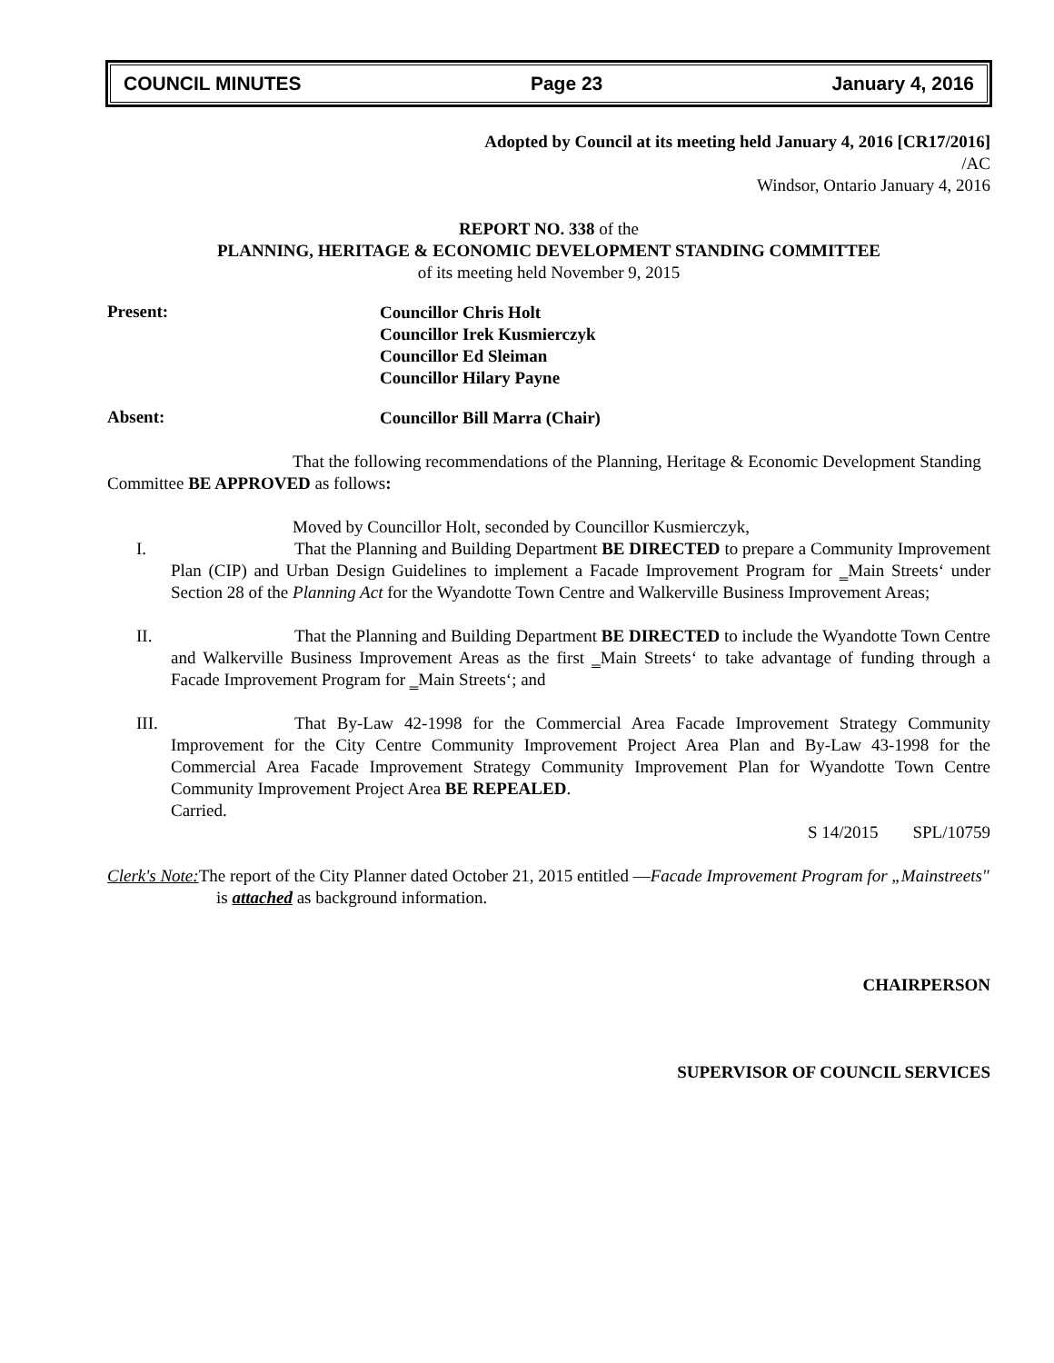COUNCIL MINUTES Page 23 January 4, 2016
Adopted by Council at its meeting held January 4, 2016 [CR17/2016]
/AC
Windsor, Ontario January 4, 2016
REPORT NO. 338 of the
PLANNING, HERITAGE & ECONOMIC DEVELOPMENT STANDING COMMITTEE
of its meeting held November 9, 2015
Present:
Councillor Chris Holt
Councillor Irek Kusmierczyk
Councillor Ed Sleiman
Councillor Hilary Payne
Absent:
Councillor Bill Marra (Chair)
That the following recommendations of the Planning, Heritage & Economic Development Standing Committee BE APPROVED as follows:
Moved by Councillor Holt, seconded by Councillor Kusmierczyk,
I. That the Planning and Building Department BE DIRECTED to prepare a Community Improvement Plan (CIP) and Urban Design Guidelines to implement a Facade Improvement Program for ‗Main Streets‘ under Section 28 of the Planning Act for the Wyandotte Town Centre and Walkerville Business Improvement Areas;
II. That the Planning and Building Department BE DIRECTED to include the Wyandotte Town Centre and Walkerville Business Improvement Areas as the first ‗Main Streets‘ to take advantage of funding through a Facade Improvement Program for ‗Main Streets‘; and
III. That By-Law 42-1998 for the Commercial Area Facade Improvement Strategy Community Improvement for the City Centre Community Improvement Project Area Plan and By-Law 43-1998 for the Commercial Area Facade Improvement Strategy Community Improvement Plan for Wyandotte Town Centre Community Improvement Project Area BE REPEALED.
Carried.
S 14/2015 SPL/10759
Clerk's Note: The report of the City Planner dated October 21, 2015 entitled ―Facade Improvement Program for „Mainstreets" is attached as background information.
CHAIRPERSON
SUPERVISOR OF COUNCIL SERVICES